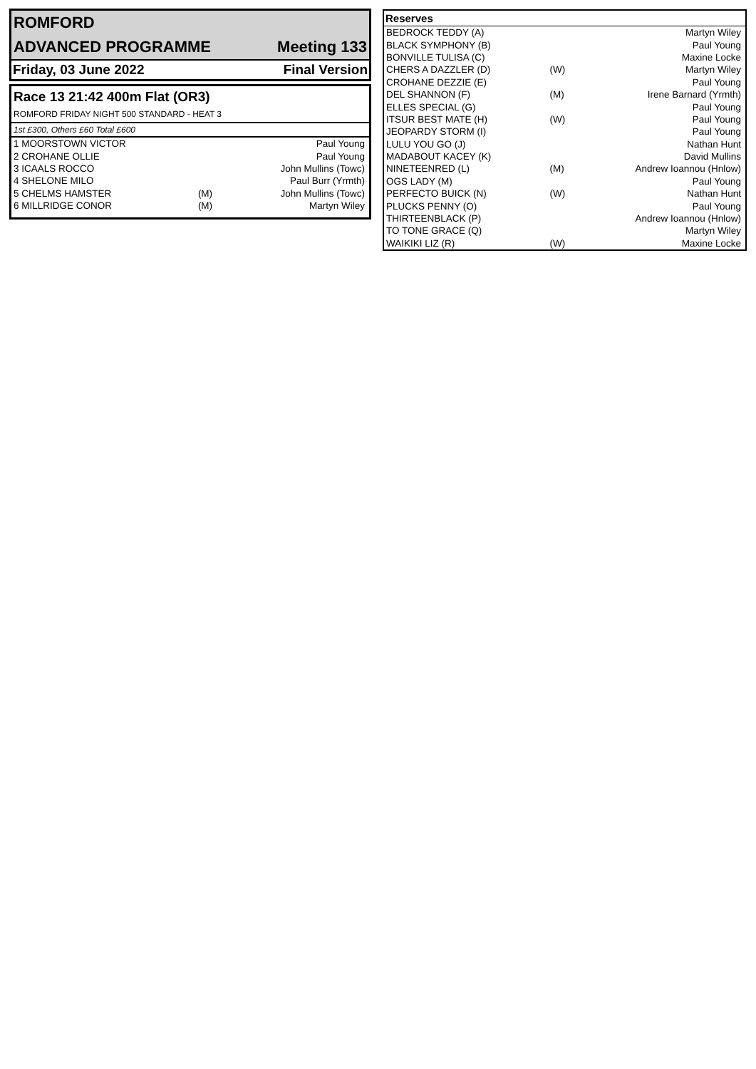ROMFORD
ADVANCED PROGRAMME Meeting 133
Friday, 03 June 2022 Final Version
Race 13 21:42 400m Flat (OR3)
ROMFORD FRIDAY NIGHT 500 STANDARD - HEAT 3
1st £300, Others £60 Total £600
| 1 MOORSTOWN VICTOR | | Paul Young |
| 2 CROHANE OLLIE | | Paul Young |
| 3 ICAALS ROCCO | | John Mullins (Towc) |
| 4 SHELONE MILO | | Paul Burr (Yrmth) |
| 5 CHELMS HAMSTER | (M) | John Mullins (Towc) |
| 6 MILLRIDGE CONOR | (M) | Martyn Wiley |
Reserves
| BEDROCK TEDDY (A) | | Martyn Wiley |
| BLACK SYMPHONY (B) | | Paul Young |
| BONVILLE TULISA (C) | | Maxine Locke |
| CHERS A DAZZLER (D) | (W) | Martyn Wiley |
| CROHANE DEZZIE (E) | | Paul Young |
| DEL SHANNON (F) | (M) | Irene Barnard (Yrmth) |
| ELLES SPECIAL (G) | | Paul Young |
| ITSUR BEST MATE (H) | (W) | Paul Young |
| JEOPARDY STORM (I) | | Paul Young |
| LULU YOU GO (J) | | Nathan Hunt |
| MADABOUT KACEY (K) | | David Mullins |
| NINETEENRED (L) | (M) | Andrew Ioannou (Hnlow) |
| OGS LADY (M) | | Paul Young |
| PERFECTO BUICK (N) | (W) | Nathan Hunt |
| PLUCKS PENNY (O) | | Paul Young |
| THIRTEENBLACK (P) | | Andrew Ioannou (Hnlow) |
| TO TONE GRACE (Q) | | Martyn Wiley |
| WAIKIKI LIZ (R) | (W) | Maxine Locke |